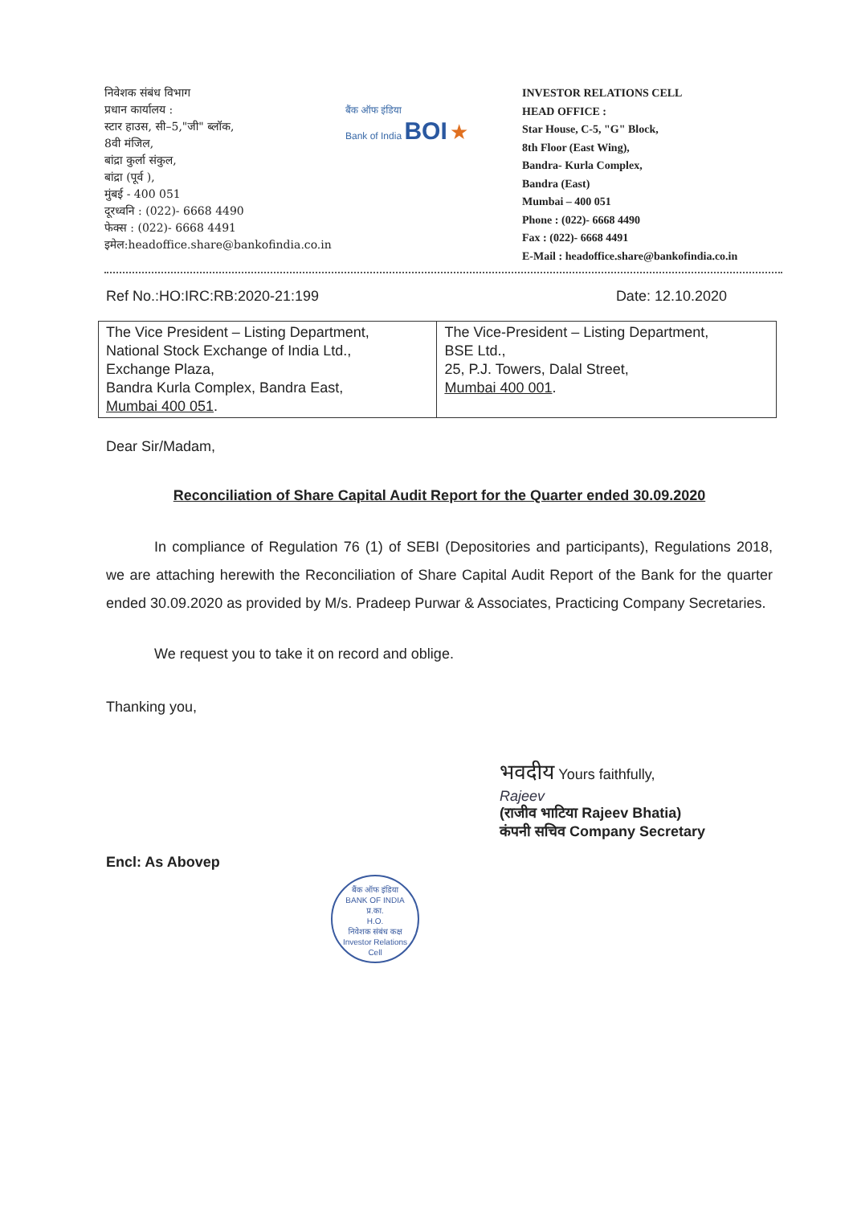निवेशक संबंध विभाग
प्रधान कार्यालय :
स्टार हाउस, सी–5,"जी" ब्लॉक,
8वी मंजिल,
बांद्रा कुर्ला संकुल,
बांद्रा (पूर्व ),
मुंबई - 400 051
दूरध्वनि : (022)- 6668 4490
फेक्स : (022)- 6668 4491
इमेल:headoffice.share@bankofindia.co.in
बैंक ऑफ इंडिया
Bank of India BOI ★
INVESTOR RELATIONS CELL
HEAD OFFICE :
Star House, C-5, "G" Block,
8th Floor (East Wing),
Bandra- Kurla Complex,
Bandra (East)
Mumbai – 400 051
Phone : (022)- 6668 4490
Fax : (022)- 6668 4491
E-Mail : headoffice.share@bankofindia.co.in
Ref No.:HO:IRC:RB:2020-21:199 Date: 12.10.2020
| The Vice President – Listing Department, National Stock Exchange of India Ltd., Exchange Plaza, Bandra Kurla Complex, Bandra East, Mumbai 400 051 . | The Vice-President – Listing Department, BSE Ltd., 25, P.J. Towers, Dalal Street, Mumbai 400 001 . |
Dear Sir/Madam,
Reconciliation of Share Capital Audit Report for the Quarter ended 30.09.2020
In compliance of Regulation 76 (1) of SEBI (Depositories and participants), Regulations 2018, we are attaching herewith the Reconciliation of Share Capital Audit Report of the Bank for the quarter ended 30.09.2020 as provided by M/s. Pradeep Purwar & Associates, Practicing Company Secretaries.
We request you to take it on record and oblige.
Thanking you,
भवदीय Yours faithfully,
Rajeev
(राजीव भाटिया Rajeev Bhatia)
कंपनी सचिव Company Secretary
Encl: As Abovep
बैंक ऑफ इंडिया
BANK OF INDIA
प्र.का.
H.O.
निवेशक संबंध कक्ष
Investor Relations
Cell